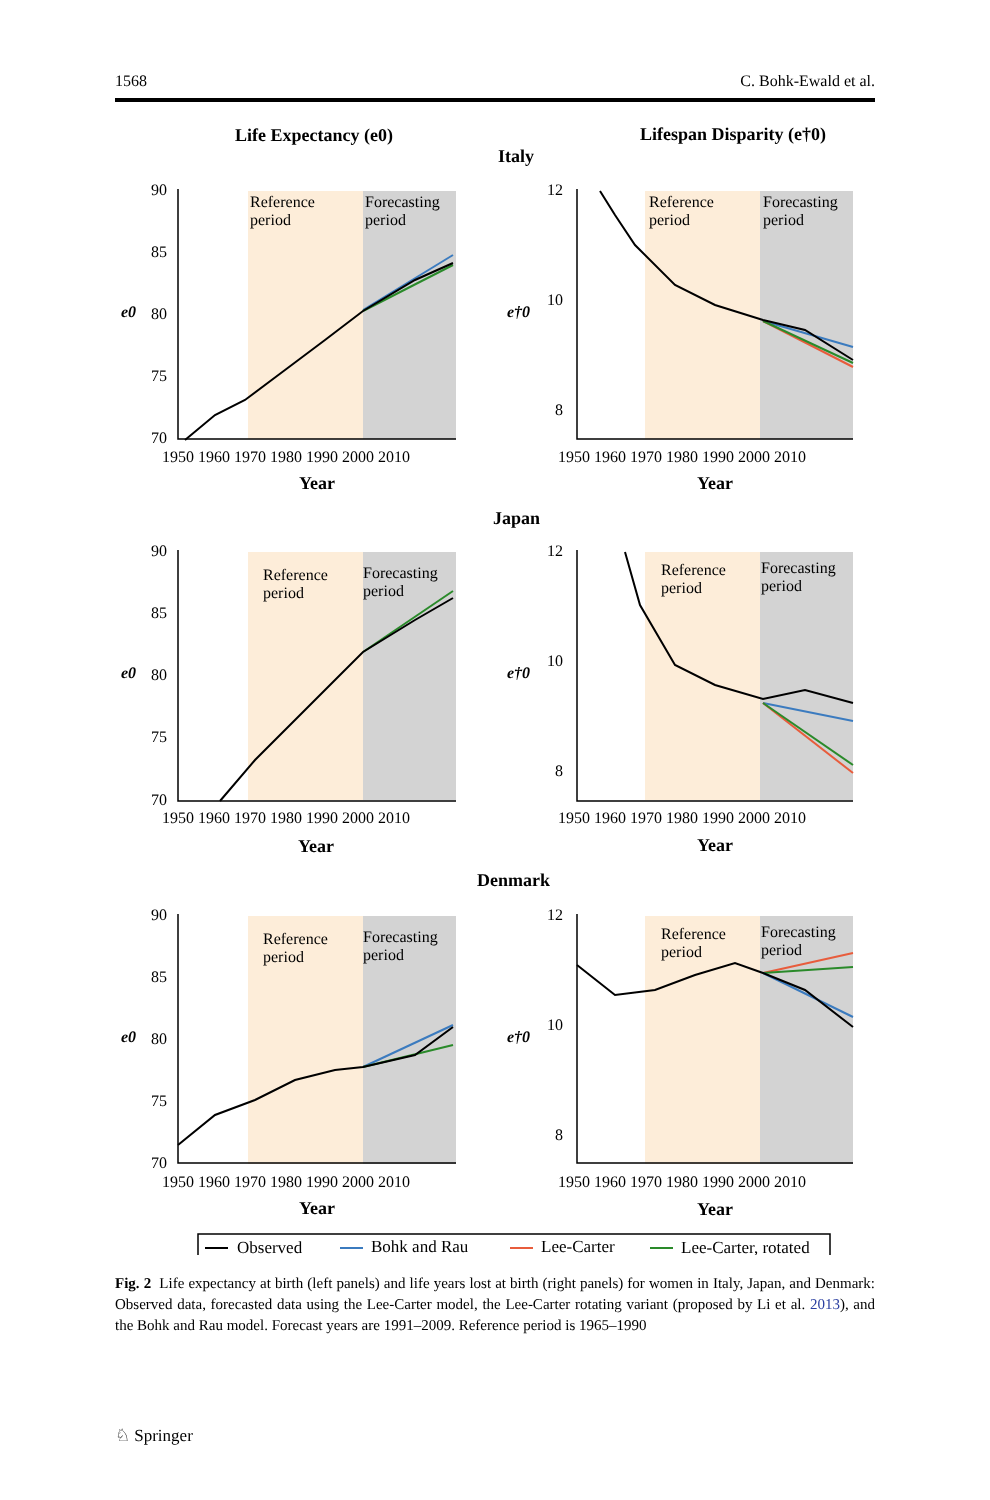1568 C. Bohk-Ewald et al.
Life Expectancy (e0)
Lifespan Disparity (e†0)
Italy
Japan
Denmark
Reference
period
Forecasting
period
Reference
period
Forecasting
period
Reference
period
Forecasting
period
Reference
period
Forecasting
period
Reference
period
Forecasting
period
Reference
period
Forecasting
period
90
85
80
75
70
12
10
8
90
85
80
75
70
12
10
8
90
85
80
75
70
12
10
8
1950 1960 1970 1980 1990 2000 2010
1950 1960 1970 1980 1990 2000 2010
1950 1960 1970 1980 1990 2000 2010
1950 1960 1970 1980 1990 2000 2010
1950 1960 1970 1980 1990 2000 2010
1950 1960 1970 1980 1990 2000 2010
Year
Year
Year
Year
Year
Year
e0
e†0
e0
e†0
e0
e†0
Observed
Bohk and Rau
Lee-Carter
Lee-Carter, rotated
Fig. 2 Life expectancy at birth (left panels) and life years lost at birth (right panels) for women in Italy, Japan, and Denmark: Observed data, forecasted data using the Lee-Carter model, the Lee-Carter rotating variant (proposed by Li et al. 2013), and the Bohk and Rau model. Forecast years are 1991–2009. Reference period is 1965–1990
♘ Springer